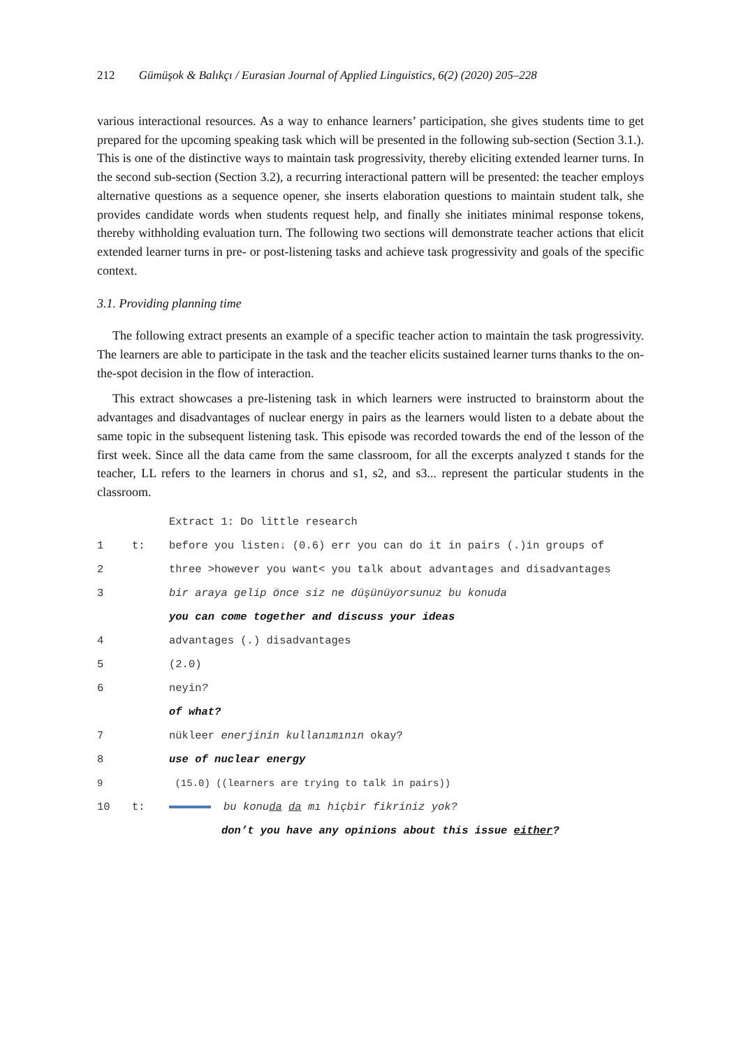212 Gümüşok & Balıkçı / Eurasian Journal of Applied Linguistics, 6(2) (2020) 205–228
various interactional resources. As a way to enhance learners’ participation, she gives students time to get prepared for the upcoming speaking task which will be presented in the following sub-section (Section 3.1.). This is one of the distinctive ways to maintain task progressivity, thereby eliciting extended learner turns. In the second sub-section (Section 3.2), a recurring interactional pattern will be presented: the teacher employs alternative questions as a sequence opener, she inserts elaboration questions to maintain student talk, she provides candidate words when students request help, and finally she initiates minimal response tokens, thereby withholding evaluation turn. The following two sections will demonstrate teacher actions that elicit extended learner turns in pre- or post-listening tasks and achieve task progressivity and goals of the specific context.
3.1. Providing planning time
The following extract presents an example of a specific teacher action to maintain the task progressivity. The learners are able to participate in the task and the teacher elicits sustained learner turns thanks to the on-the-spot decision in the flow of interaction.
This extract showcases a pre-listening task in which learners were instructed to brainstorm about the advantages and disadvantages of nuclear energy in pairs as the learners would listen to a debate about the same topic in the subsequent listening task. This episode was recorded towards the end of the lesson of the first week. Since all the data came from the same classroom, for all the excerpts analyzed t stands for the teacher, LL refers to the learners in chorus and s1, s2, and s3... represent the particular students in the classroom.
Extract 1: Do little research
1 t: before you listen↓ (0.6) err you can do it in pairs (.)in groups of
2 three >however you want< you talk about advantages and disadvantages
3 bir araya gelip önce siz ne düşünüyorsunuz bu konuda
you can come together and discuss your ideas
4 advantages (.) disadvantages
5 (2.0)
6 neyin?
of what?
7 nükleer enerjinin kullanımının okay?
8 use of nuclear energy
9 (15.0) ((learners are trying to talk in pairs))
10 t: bu konuda da mı hiçbir fikriniz yok?
don’t you have any opinions about this issue either?